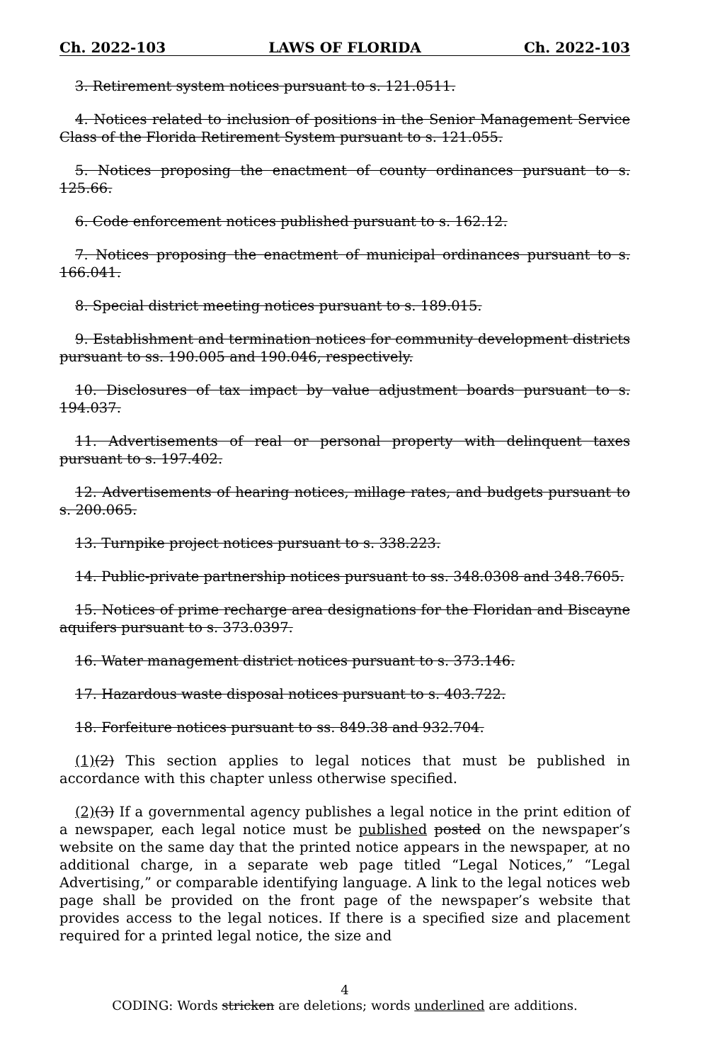Ch. 2022-103 LAWS OF FLORIDA Ch. 2022-103
3. Retirement system notices pursuant to s. 121.0511.
4. Notices related to inclusion of positions in the Senior Management Service Class of the Florida Retirement System pursuant to s. 121.055.
5. Notices proposing the enactment of county ordinances pursuant to s. 125.66.
6. Code enforcement notices published pursuant to s. 162.12.
7. Notices proposing the enactment of municipal ordinances pursuant to s. 166.041.
8. Special district meeting notices pursuant to s. 189.015.
9. Establishment and termination notices for community development districts pursuant to ss. 190.005 and 190.046, respectively.
10. Disclosures of tax impact by value adjustment boards pursuant to s. 194.037.
11. Advertisements of real or personal property with delinquent taxes pursuant to s. 197.402.
12. Advertisements of hearing notices, millage rates, and budgets pursuant to s. 200.065.
13. Turnpike project notices pursuant to s. 338.223.
14. Public-private partnership notices pursuant to ss. 348.0308 and 348.7605.
15. Notices of prime recharge area designations for the Floridan and Biscayne aquifers pursuant to s. 373.0397.
16. Water management district notices pursuant to s. 373.146.
17. Hazardous waste disposal notices pursuant to s. 403.722.
18. Forfeiture notices pursuant to ss. 849.38 and 932.704.
(1)(2) This section applies to legal notices that must be published in accordance with this chapter unless otherwise specified.
(2)(3) If a governmental agency publishes a legal notice in the print edition of a newspaper, each legal notice must be published posted on the newspaper’s website on the same day that the printed notice appears in the newspaper, at no additional charge, in a separate web page titled “Legal Notices,” “Legal Advertising,” or comparable identifying language. A link to the legal notices web page shall be provided on the front page of the newspaper’s website that provides access to the legal notices. If there is a specified size and placement required for a printed legal notice, the size and
4
CODING: Words stricken are deletions; words underlined are additions.